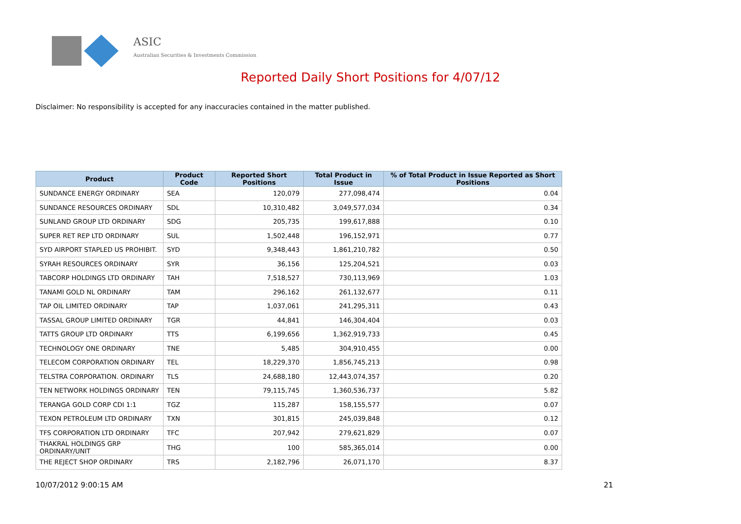ASIC
Australian Securities & Investments Commission
Reported Daily Short Positions for 4/07/12
Disclaimer: No responsibility is accepted for any inaccuracies contained in the matter published.
| Product | Product Code | Reported Short Positions | Total Product in Issue | % of Total Product in Issue Reported as Short Positions |
| --- | --- | --- | --- | --- |
| SUNDANCE ENERGY ORDINARY | SEA | 120,079 | 277,098,474 | 0.04 |
| SUNDANCE RESOURCES ORDINARY | SDL | 10,310,482 | 3,049,577,034 | 0.34 |
| SUNLAND GROUP LTD ORDINARY | SDG | 205,735 | 199,617,888 | 0.10 |
| SUPER RET REP LTD ORDINARY | SUL | 1,502,448 | 196,152,971 | 0.77 |
| SYD AIRPORT STAPLED US PROHIBIT. | SYD | 9,348,443 | 1,861,210,782 | 0.50 |
| SYRAH RESOURCES ORDINARY | SYR | 36,156 | 125,204,521 | 0.03 |
| TABCORP HOLDINGS LTD ORDINARY | TAH | 7,518,527 | 730,113,969 | 1.03 |
| TANAMI GOLD NL ORDINARY | TAM | 296,162 | 261,132,677 | 0.11 |
| TAP OIL LIMITED ORDINARY | TAP | 1,037,061 | 241,295,311 | 0.43 |
| TASSAL GROUP LIMITED ORDINARY | TGR | 44,841 | 146,304,404 | 0.03 |
| TATTS GROUP LTD ORDINARY | TTS | 6,199,656 | 1,362,919,733 | 0.45 |
| TECHNOLOGY ONE ORDINARY | TNE | 5,485 | 304,910,455 | 0.00 |
| TELECOM CORPORATION ORDINARY | TEL | 18,229,370 | 1,856,745,213 | 0.98 |
| TELSTRA CORPORATION. ORDINARY | TLS | 24,688,180 | 12,443,074,357 | 0.20 |
| TEN NETWORK HOLDINGS ORDINARY | TEN | 79,115,745 | 1,360,536,737 | 5.82 |
| TERANGA GOLD CORP CDI 1:1 | TGZ | 115,287 | 158,155,577 | 0.07 |
| TEXON PETROLEUM LTD ORDINARY | TXN | 301,815 | 245,039,848 | 0.12 |
| TFS CORPORATION LTD ORDINARY | TFC | 207,942 | 279,621,829 | 0.07 |
| THAKRAL HOLDINGS GRP ORDINARY/UNIT | THG | 100 | 585,365,014 | 0.00 |
| THE REJECT SHOP ORDINARY | TRS | 2,182,796 | 26,071,170 | 8.37 |
10/07/2012 9:00:15 AM 21